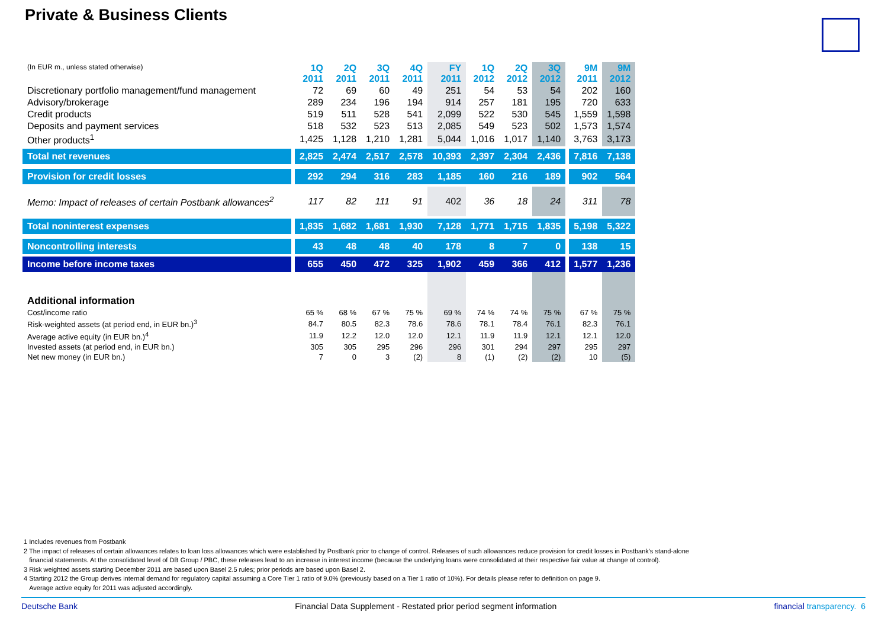Private & Business Clients
| (In EUR m., unless stated otherwise) | | 1Q 2011 | 2Q 2011 | 3Q 2011 | 4Q 2011 | FY 2011 | 1Q 2012 | 2Q 2012 | 3Q 2012 | | 9M 2011 | 9M 2012 |
| --- | --- | --- | --- | --- | --- | --- | --- | --- | --- | --- | --- | --- |
| Discretionary portfolio management/fund management | | 72 | 69 | 60 | 49 | 251 | 54 | 53 | 54 | | 202 | 160 |
| Advisory/brokerage | | 289 | 234 | 196 | 194 | 914 | 257 | 181 | 195 | | 720 | 633 |
| Credit products | | 519 | 511 | 528 | 541 | 2,099 | 522 | 530 | 545 | | 1,559 | 1,598 |
| Deposits and payment services | | 518 | 532 | 523 | 513 | 2,085 | 549 | 523 | 502 | | 1,573 | 1,574 |
| Other products<sup>1</sup> | | 1,425 | 1,128 | 1,210 | 1,281 | 5,044 | 1,016 | 1,017 | 1,140 | | 3,763 | 3,173 |
| Total net revenues | | 2,825 | 2,474 | 2,517 | 2,578 | 10,393 | 2,397 | 2,304 | 2,436 | | 7,816 | 7,138 |
| Provision for credit losses | | 292 | 294 | 316 | 283 | 1,185 | 160 | 216 | 189 | | 902 | 564 |
| Memo: Impact of releases of certain Postbank allowances<sup>2</sup> | | 117 | 82 | 111 | 91 | 402 | 36 | 18 | 24 | | 311 | 78 |
| Total noninterest expenses | | 1,835 | 1,682 | 1,681 | 1,930 | 7,128 | 1,771 | 1,715 | 1,835 | | 5,198 | 5,322 |
| Noncontrolling interests | | 43 | 48 | 48 | 40 | 178 | 8 | 7 | 0 | | 138 | 15 |
| Income before income taxes | | 655 | 450 | 472 | 325 | 1,902 | 459 | 366 | 412 | | 1,577 | 1,236 |
| Additional information | | | | | | | | | | | | |
| Cost/income ratio | | 65 % | 68 % | 67 % | 75 % | 69 % | 74 % | 74 % | 75 % | | 67 % | 75 % |
| Risk-weighted assets (at period end, in EUR bn.)<sup>3</sup> | | 84.7 | 80.5 | 82.3 | 78.6 | 78.6 | 78.1 | 78.4 | 76.1 | | 82.3 | 76.1 |
| Average active equity (in EUR bn.)<sup>4</sup> | | 11.9 | 12.2 | 12.0 | 12.0 | 12.1 | 11.9 | 11.9 | 12.1 | | 12.1 | 12.0 |
| Invested assets (at period end, in EUR bn.) | | 305 | 305 | 295 | 296 | 296 | 301 | 294 | 297 | | 295 | 297 |
| Net new money (in EUR bn.) | | 7 | 0 | 3 | (2) | 8 | (1) | (2) | (2) | | 10 | (5) |
1 Includes revenues from Postbank
2 The impact of releases of certain allowances relates to loan loss allowances which were established by Postbank prior to change of control. Releases of such allowances reduce provision for credit losses in Postbank's stand-alone
financial statements. At the consolidated level of DB Group / PBC, these releases lead to an increase in interest income (because the underlying loans were consolidated at their respective fair value at change of control).
3 Risk weighted assets starting December 2011 are based upon Basel 2.5 rules; prior periods are based upon Basel 2.
4 Starting 2012 the Group derives internal demand for regulatory capital assuming a Core Tier 1 ratio of 9.0% (previously based on a Tier 1 ratio of 10%). For details please refer to definition on page 9.
Average active equity for 2011 was adjusted accordingly.
Deutsche Bank Financial Data Supplement - Restated prior period segment information financial transparency. 6